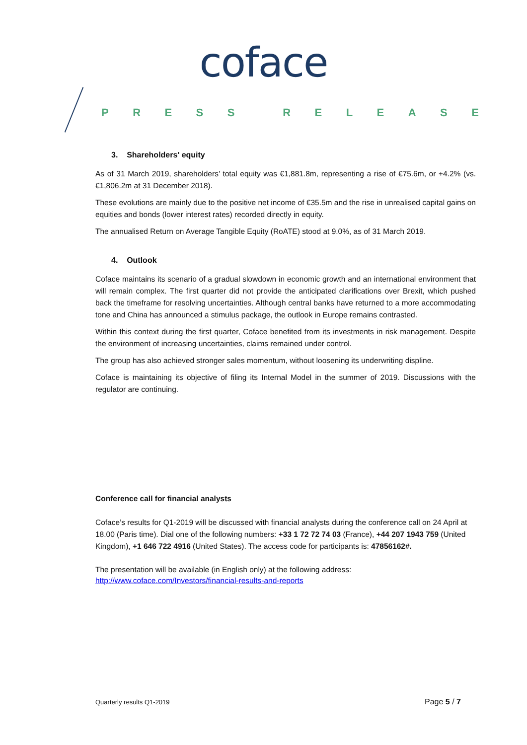coface
PRESS RELEASE
3. Shareholders' equity
As of 31 March 2019, shareholders’ total equity was €1,881.8m, representing a rise of €75.6m, or +4.2% (vs. €1,806.2m at 31 December 2018).
These evolutions are mainly due to the positive net income of €35.5m and the rise in unrealised capital gains on equities and bonds (lower interest rates) recorded directly in equity.
The annualised Return on Average Tangible Equity (RoATE) stood at 9.0%, as of 31 March 2019.
4. Outlook
Coface maintains its scenario of a gradual slowdown in economic growth and an international environment that will remain complex. The first quarter did not provide the anticipated clarifications over Brexit, which pushed back the timeframe for resolving uncertainties. Although central banks have returned to a more accommodating tone and China has announced a stimulus package, the outlook in Europe remains contrasted.
Within this context during the first quarter, Coface benefited from its investments in risk management. Despite the environment of increasing uncertainties, claims remained under control.
The group has also achieved stronger sales momentum, without loosening its underwriting displine.
Coface is maintaining its objective of filing its Internal Model in the summer of 2019. Discussions with the regulator are continuing.
Conference call for financial analysts
Coface’s results for Q1-2019 will be discussed with financial analysts during the conference call on 24 April at 18.00 (Paris time). Dial one of the following numbers: +33 1 72 72 74 03 (France), +44 207 1943 759 (United Kingdom), +1 646 722 4916 (United States). The access code for participants is: 47856162#.
The presentation will be available (in English only) at the following address:
http://www.coface.com/Investors/financial-results-and-reports
Quarterly results Q1-2019 Page 5 / 7